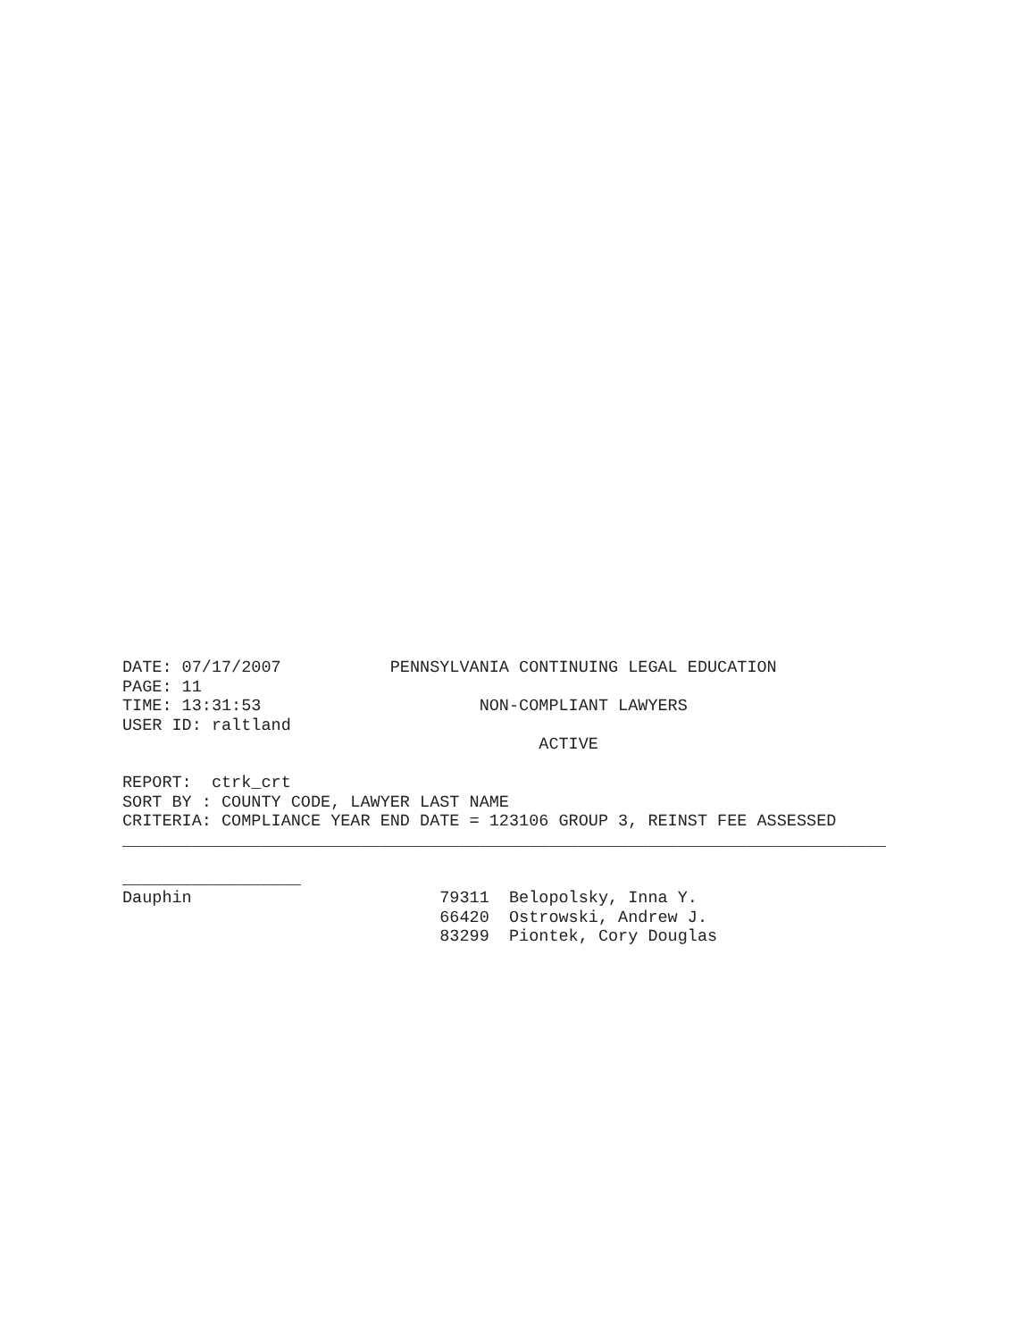DATE: 07/17/2007 PENNSYLVANIA CONTINUING LEGAL EDUCATION PAGE: 11 TIME: 13:31:53 NON-COMPLIANT LAWYERS USER ID: raltland ACTIVE REPORT: ctrk_crt SORT BY : COUNTY CODE, LAWYER LAST NAME CRITERIA: COMPLIANCE YEAR END DATE = 123106 GROUP 3, REINST FEE ASSESSED _____________________________________________________________________________ __________________ Dauphin 79311 Belopolsky, Inna Y. 66420 Ostrowski, Andrew J. 83299 Piontek, Cory Douglas